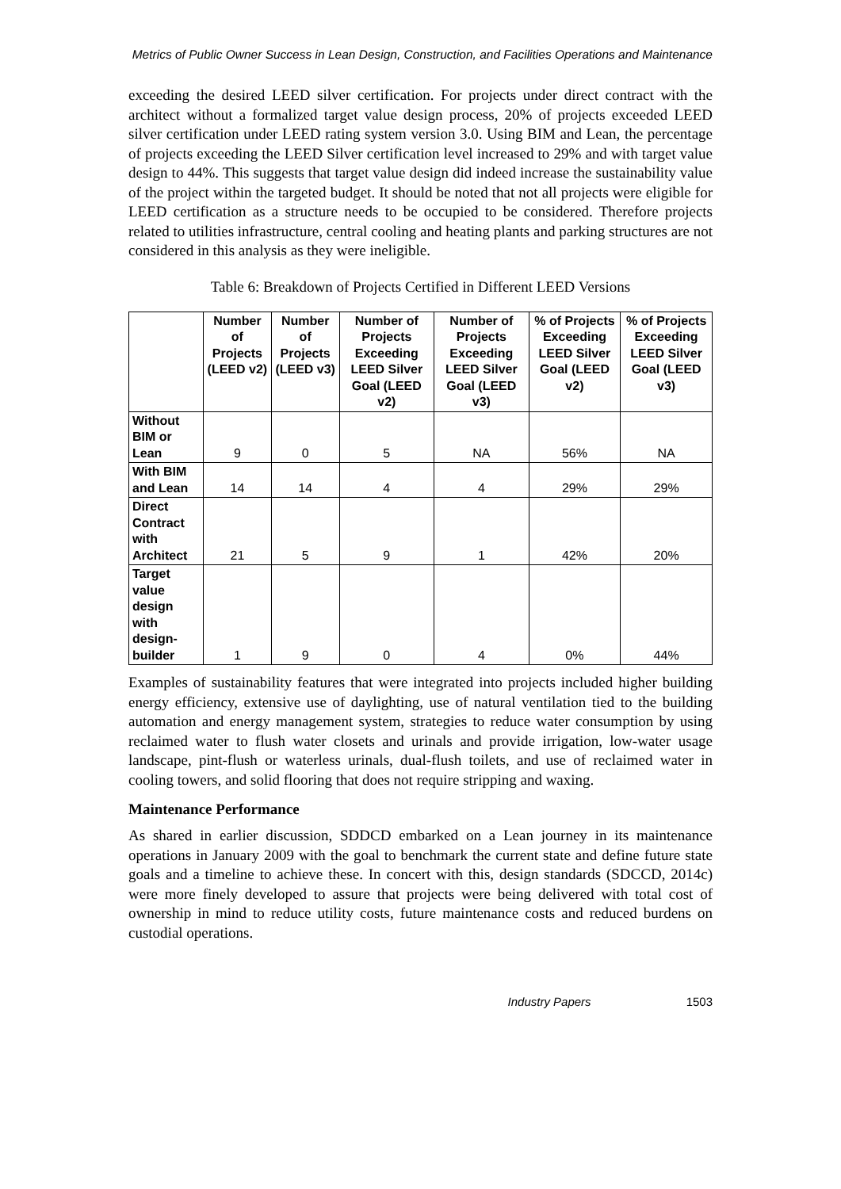Metrics of Public Owner Success in Lean Design, Construction, and Facilities Operations and Maintenance
exceeding the desired LEED silver certification. For projects under direct contract with the architect without a formalized target value design process, 20% of projects exceeded LEED silver certification under LEED rating system version 3.0. Using BIM and Lean, the percentage of projects exceeding the LEED Silver certification level increased to 29% and with target value design to 44%. This suggests that target value design did indeed increase the sustainability value of the project within the targeted budget. It should be noted that not all projects were eligible for LEED certification as a structure needs to be occupied to be considered. Therefore projects related to utilities infrastructure, central cooling and heating plants and parking structures are not considered in this analysis as they were ineligible.
Table 6: Breakdown of Projects Certified in Different LEED Versions
| | Number of Projects (LEED v2) | Number of Projects (LEED v3) | Number of Projects Exceeding LEED Silver Goal (LEED v2) | Number of Projects Exceeding LEED Silver Goal (LEED v3) | % of Projects Exceeding LEED Silver Goal (LEED v2) | % of Projects Exceeding LEED Silver Goal (LEED v3) |
| --- | --- | --- | --- | --- | --- | --- |
| Without BIM or Lean | 9 | 0 | 5 | NA | 56% | NA |
| With BIM and Lean | 14 | 14 | 4 | 4 | 29% | 29% |
| Direct Contract with Architect | 21 | 5 | 9 | 1 | 42% | 20% |
| Target value design with design-builder | 1 | 9 | 0 | 4 | 0% | 44% |
Examples of sustainability features that were integrated into projects included higher building energy efficiency, extensive use of daylighting, use of natural ventilation tied to the building automation and energy management system, strategies to reduce water consumption by using reclaimed water to flush water closets and urinals and provide irrigation, low-water usage landscape, pint-flush or waterless urinals, dual-flush toilets, and use of reclaimed water in cooling towers, and solid flooring that does not require stripping and waxing.
Maintenance Performance
As shared in earlier discussion, SDDCD embarked on a Lean journey in its maintenance operations in January 2009 with the goal to benchmark the current state and define future state goals and a timeline to achieve these. In concert with this, design standards (SDCCD, 2014c) were more finely developed to assure that projects were being delivered with total cost of ownership in mind to reduce utility costs, future maintenance costs and reduced burdens on custodial operations.
Industry Papers 1503